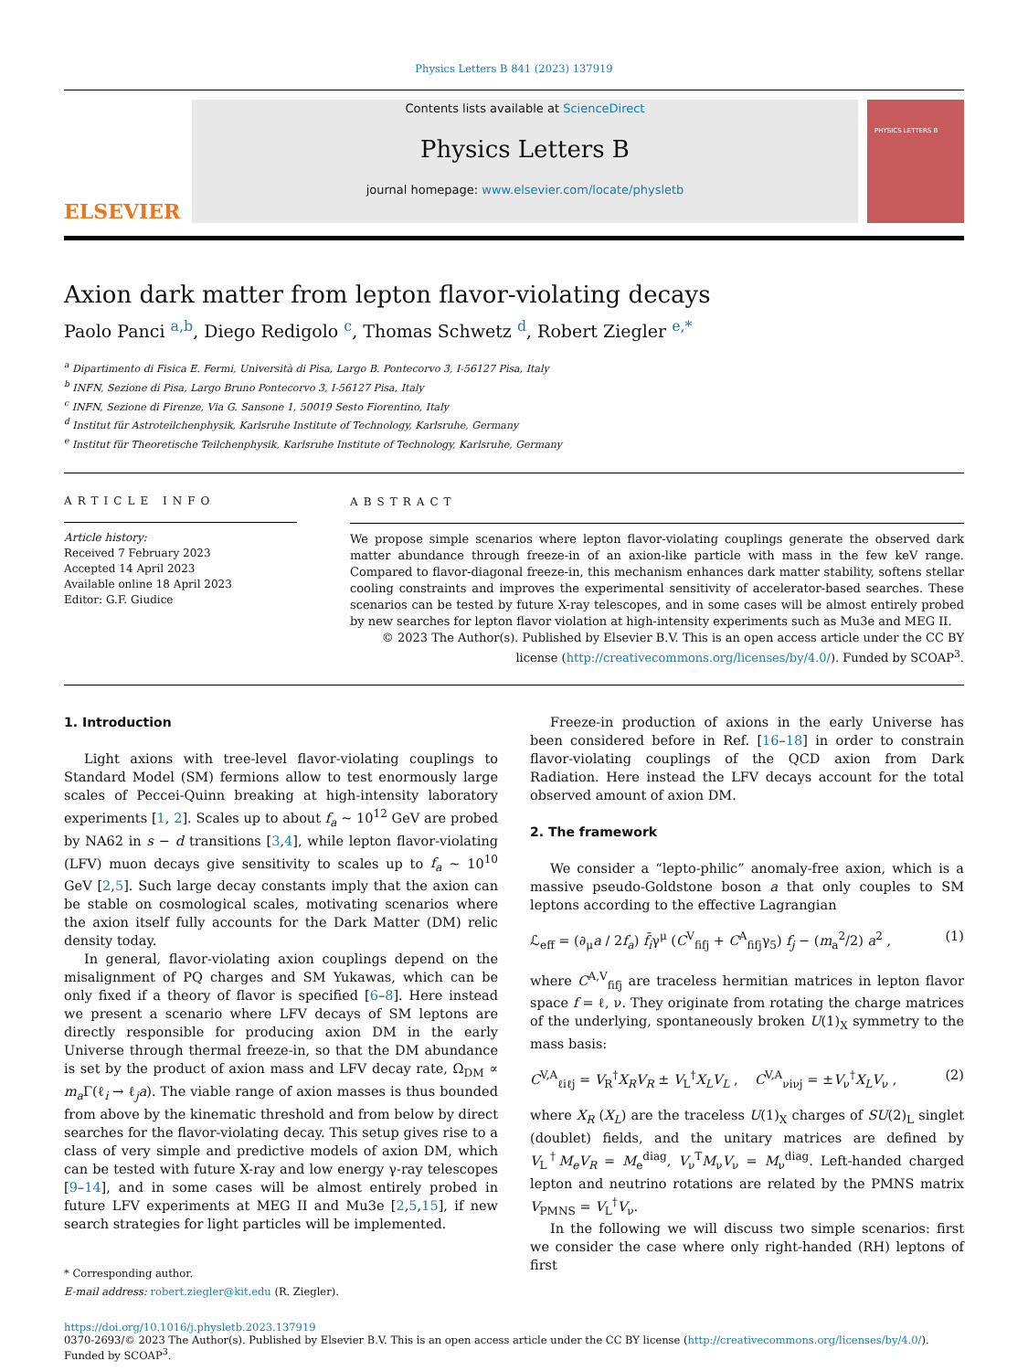Physics Letters B 841 (2023) 137919
ELSEVIER
Contents lists available at ScienceDirect
Physics Letters B
journal homepage: www.elsevier.com/locate/physletb
PHYSICS LETTERS B
Axion dark matter from lepton flavor-violating decays
Paolo Panci <sup>a,b</sup>, Diego Redigolo <sup>c</sup>, Thomas Schwetz <sup>d</sup>, Robert Ziegler <sup>e,*</sup>
<sup>a</sup> Dipartimento di Fisica E. Fermi, Università di Pisa, Largo B. Pontecorvo 3, I-56127 Pisa, Italy
<sup>b</sup> INFN, Sezione di Pisa, Largo Bruno Pontecorvo 3, I-56127 Pisa, Italy
<sup>c</sup> INFN, Sezione di Firenze, Via G. Sansone 1, 50019 Sesto Fiorentino, Italy
<sup>d</sup> Institut für Astroteilchenphysik, Karlsruhe Institute of Technology, Karlsruhe, Germany
<sup>e</sup> Institut für Theoretische Teilchenphysik, Karlsruhe Institute of Technology, Karlsruhe, Germany
ARTICLE INFO
Article history:
Received 7 February 2023
Accepted 14 April 2023
Available online 18 April 2023
Editor: G.F. Giudice
ABSTRACT
We propose simple scenarios where lepton flavor-violating couplings generate the observed dark matter abundance through freeze-in of an axion-like particle with mass in the few keV range. Compared to flavor-diagonal freeze-in, this mechanism enhances dark matter stability, softens stellar cooling constraints and improves the experimental sensitivity of accelerator-based searches. These scenarios can be tested by future X-ray telescopes, and in some cases will be almost entirely probed by new searches for lepton flavor violation at high-intensity experiments such as Mu3e and MEG II.
© 2023 The Author(s). Published by Elsevier B.V. This is an open access article under the CC BY license (http://creativecommons.org/licenses/by/4.0/). Funded by SCOAP<sup>3</sup>.
1. Introduction
Light axions with tree-level flavor-violating couplings to Standard Model (SM) fermions allow to test enormously large scales of Peccei-Quinn breaking at high-intensity laboratory experiments [1, 2]. Scales up to about f<sub>a</sub> ∼ 10<sup>12</sup> GeV are probed by NA62 in s − d transitions [3,4], while lepton flavor-violating (LFV) muon decays give sensitivity to scales up to f<sub>a</sub> ∼ 10<sup>10</sup> GeV [2,5]. Such large decay constants imply that the axion can be stable on cosmological scales, motivating scenarios where the axion itself fully accounts for the Dark Matter (DM) relic density today.
In general, flavor-violating axion couplings depend on the misalignment of PQ charges and SM Yukawas, which can be only fixed if a theory of flavor is specified [6–8]. Here instead we present a scenario where LFV decays of SM leptons are directly responsible for producing axion DM in the early Universe through thermal freeze-in, so that the DM abundance is set by the product of axion mass and LFV decay rate, Ω<sub>DM</sub> ∝ m<sub>a</sub> Γ(ℓ<sub>i</sub> → ℓ<sub>j</sub>a). The viable range of axion masses is thus bounded from above by the kinematic threshold and from below by direct searches for the flavor-violating decay. This setup gives rise to a class of very simple and predictive models of axion DM, which can be tested with future X-ray and low energy γ-ray telescopes [9–14], and in some cases will be almost entirely probed in future LFV experiments at MEG II and Mu3e [2,5,15], if new search strategies for light particles will be implemented.
* Corresponding author.
E-mail address: robert.ziegler@kit.edu (R. Ziegler).
Freeze-in production of axions in the early Universe has been considered before in Ref. [16–18] in order to constrain flavor-violating couplings of the QCD axion from Dark Radiation. Here instead the LFV decays account for the total observed amount of axion DM.
2. The framework
We consider a “lepto-philic” anomaly-free axion, which is a massive pseudo-Goldstone boson a that only couples to SM leptons according to the effective Lagrangian
ℒ<sub>eff</sub> = (∂<sub>μ</sub>a / 2f<sub>a</sub>) f̄<sub>i</sub>γ<sup>μ</sup> (C<sup>V</sup><sub>fifj</sub> + C<sup>A</sup><sub>fifj</sub>γ<sub>5</sub>) f<sub>j</sub> − (m<sub>a</sub><sup>2</sup>/2) a<sup>2</sup> , (1)
where C<sup>A,V</sup><sub>fifj</sub> are traceless hermitian matrices in lepton flavor space f = ℓ, ν. They originate from rotating the charge matrices of the underlying, spontaneously broken U(1)<sub>X</sub> symmetry to the mass basis:
C<sup>V,A</sup><sub>ℓiℓj</sub> = V<sub>R</sub><sup>†</sup>X<sub>R</sub>V<sub>R</sub> ± V<sub>L</sub><sup>†</sup>X<sub>L</sub>V<sub>L</sub> , C<sup>V,A</sup><sub>νiνj</sub> = ±V<sub>ν</sub><sup>†</sup>X<sub>L</sub>V<sub>ν</sub> , (2)
where X<sub>R</sub> (X<sub>L</sub>) are the traceless U(1)<sub>X</sub> charges of SU(2)<sub>L</sub> singlet (doublet) fields, and the unitary matrices are defined by V<sub>L</sub><sup>†</sup>M<sub>e</sub>V<sub>R</sub> = M<sub>e</sub><sup>diag</sup>, V<sub>ν</sub><sup>T</sup>M<sub>ν</sub>V<sub>ν</sub> = M<sub>ν</sub><sup>diag</sup>. Left-handed charged lepton and neutrino rotations are related by the PMNS matrix V<sub>PMNS</sub> = V<sub>L</sub><sup>†</sup>V<sub>ν</sub>.
In the following we will discuss two simple scenarios: first we consider the case where only right-handed (RH) leptons of first
https://doi.org/10.1016/j.physletb.2023.137919
0370-2693/© 2023 The Author(s). Published by Elsevier B.V. This is an open access article under the CC BY license (http://creativecommons.org/licenses/by/4.0/). Funded by SCOAP<sup>3</sup>.